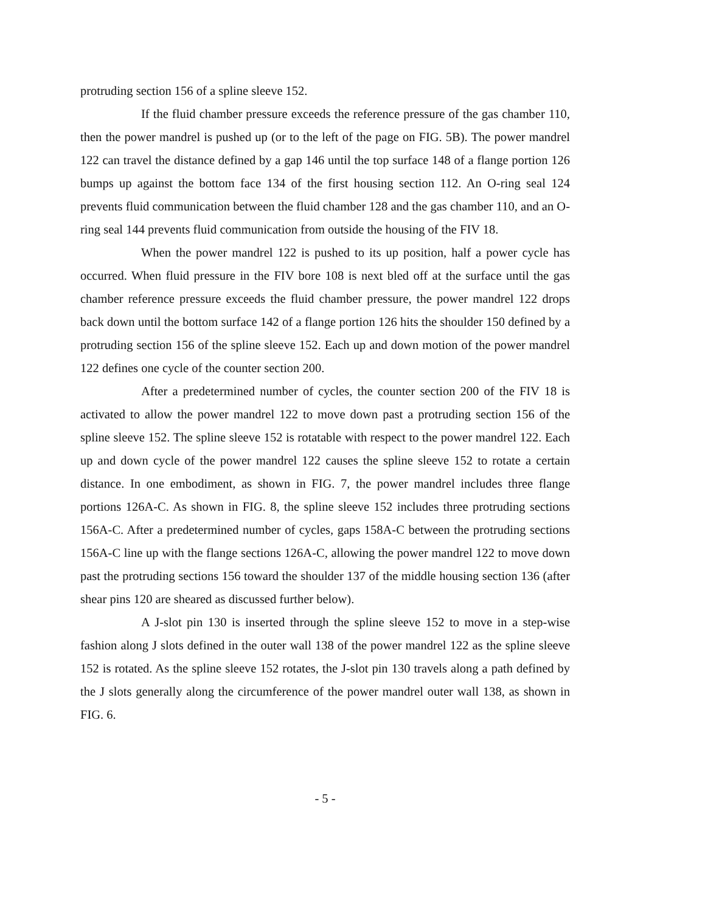protruding section 156 of a spline sleeve 152.
If the fluid chamber pressure exceeds the reference pressure of the gas chamber 110, then the power mandrel is pushed up (or to the left of the page on FIG. 5B). The power mandrel 122 can travel the distance defined by a gap 146 until the top surface 148 of a flange portion 126 bumps up against the bottom face 134 of the first housing section 112. An O-ring seal 124 prevents fluid communication between the fluid chamber 128 and the gas chamber 110, and an O-ring seal 144 prevents fluid communication from outside the housing of the FIV 18.
When the power mandrel 122 is pushed to its up position, half a power cycle has occurred. When fluid pressure in the FIV bore 108 is next bled off at the surface until the gas chamber reference pressure exceeds the fluid chamber pressure, the power mandrel 122 drops back down until the bottom surface 142 of a flange portion 126 hits the shoulder 150 defined by a protruding section 156 of the spline sleeve 152. Each up and down motion of the power mandrel 122 defines one cycle of the counter section 200.
After a predetermined number of cycles, the counter section 200 of the FIV 18 is activated to allow the power mandrel 122 to move down past a protruding section 156 of the spline sleeve 152. The spline sleeve 152 is rotatable with respect to the power mandrel 122. Each up and down cycle of the power mandrel 122 causes the spline sleeve 152 to rotate a certain distance. In one embodiment, as shown in FIG. 7, the power mandrel includes three flange portions 126A-C. As shown in FIG. 8, the spline sleeve 152 includes three protruding sections 156A-C. After a predetermined number of cycles, gaps 158A-C between the protruding sections 156A-C line up with the flange sections 126A-C, allowing the power mandrel 122 to move down past the protruding sections 156 toward the shoulder 137 of the middle housing section 136 (after shear pins 120 are sheared as discussed further below).
A J-slot pin 130 is inserted through the spline sleeve 152 to move in a step-wise fashion along J slots defined in the outer wall 138 of the power mandrel 122 as the spline sleeve 152 is rotated. As the spline sleeve 152 rotates, the J-slot pin 130 travels along a path defined by the J slots generally along the circumference of the power mandrel outer wall 138, as shown in FIG. 6.
- 5 -